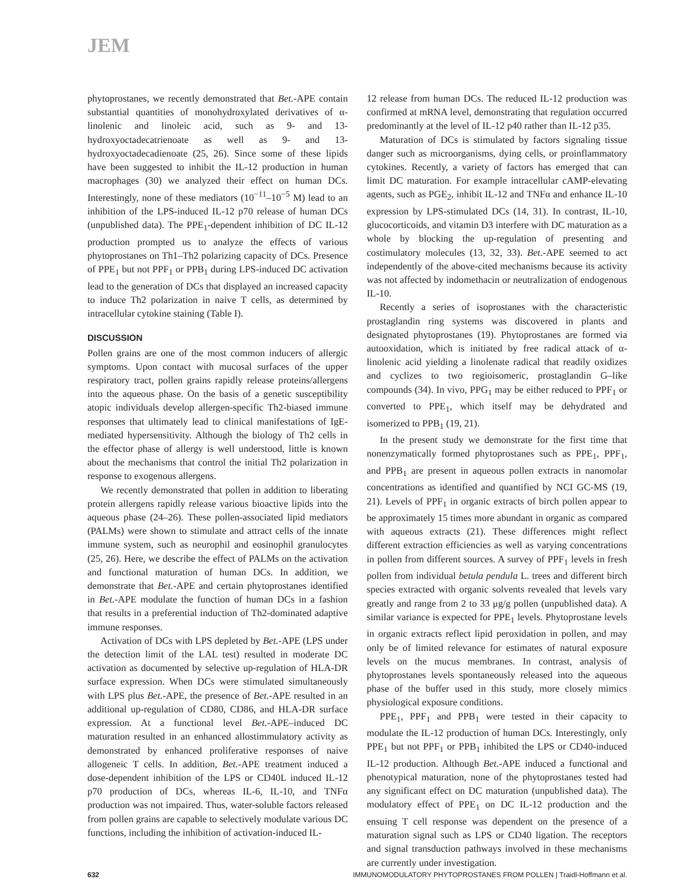JEM
phytoprostanes, we recently demonstrated that Bet.-APE contain substantial quantities of monohydroxylated derivatives of α-linolenic and linoleic acid, such as 9- and 13-hydroxyoctadecatrienoate as well as 9- and 13-hydroxyoctadecadienoate (25, 26). Since some of these lipids have been suggested to inhibit the IL-12 production in human macrophages (30) we analyzed their effect on human DCs. Interestingly, none of these mediators (10<sup>−11</sup>–10<sup>−5</sup> M) lead to an inhibition of the LPS-induced IL-12 p70 release of human DCs (unpublished data). The PPE<sub>1</sub>-dependent inhibition of DC IL-12 production prompted us to analyze the effects of various phytoprostanes on Th1–Th2 polarizing capacity of DCs. Presence of PPE<sub>1</sub> but not PPF<sub>1</sub> or PPB<sub>1</sub> during LPS-induced DC activation lead to the generation of DCs that displayed an increased capacity to induce Th2 polarization in naive T cells, as determined by intracellular cytokine staining (Table I).
DISCUSSION
Pollen grains are one of the most common inducers of allergic symptoms. Upon contact with mucosal surfaces of the upper respiratory tract, pollen grains rapidly release proteins/allergens into the aqueous phase. On the basis of a genetic susceptibility atopic individuals develop allergen-specific Th2-biased immune responses that ultimately lead to clinical manifestations of IgE-mediated hypersensitivity. Although the biology of Th2 cells in the effector phase of allergy is well understood, little is known about the mechanisms that control the initial Th2 polarization in response to exogenous allergens.
We recently demonstrated that pollen in addition to liberating protein allergens rapidly release various bioactive lipids into the aqueous phase (24–26). These pollen-associated lipid mediators (PALMs) were shown to stimulate and attract cells of the innate immune system, such as neurophil and eosinophil granulocytes (25, 26). Here, we describe the effect of PALMs on the activation and functional maturation of human DCs. In addition, we demonstrate that Bet.-APE and certain phytoprostanes identified in Bet.-APE modulate the function of human DCs in a fashion that results in a preferential induction of Th2-dominated adaptive immune responses.
Activation of DCs with LPS depleted by Bet.-APE (LPS under the detection limit of the LAL test) resulted in moderate DC activation as documented by selective up-regulation of HLA-DR surface expression. When DCs were stimulated simultaneously with LPS plus Bet.-APE, the presence of Bet.-APE resulted in an additional up-regulation of CD80, CD86, and HLA-DR surface expression. At a functional level Bet.-APE–induced DC maturation resulted in an enhanced allostimmulatory activity as demonstrated by enhanced proliferative responses of naive allogeneic T cells. In addition, Bet.-APE treatment induced a dose-dependent inhibition of the LPS or CD40L induced IL-12 p70 production of DCs, whereas IL-6, IL-10, and TNFα production was not impaired. Thus, water-soluble factors released from pollen grains are capable to selectively modulate various DC functions, including the inhibition of activation-induced IL-
12 release from human DCs. The reduced IL-12 production was confirmed at mRNA level, demonstrating that regulation occurred predominantly at the level of IL-12 p40 rather than IL-12 p35.
Maturation of DCs is stimulated by factors signaling tissue danger such as microorganisms, dying cells, or proinflammatory cytokines. Recently, a variety of factors has emerged that can limit DC maturation. For example intracellular cAMP-elevating agents, such as PGE<sub>2</sub>, inhibit IL-12 and TNFα and enhance IL-10 expression by LPS-stimulated DCs (14, 31). In contrast, IL-10, glucocorticoids, and vitamin D3 interfere with DC maturation as a whole by blocking the up-regulation of presenting and costimulatory molecules (13, 32, 33). Bet.-APE seemed to act independently of the above-cited mechanisms because its activity was not affected by indomethacin or neutralization of endogenous IL-10.
Recently a series of isoprostanes with the characteristic prostaglandin ring systems was discovered in plants and designated phytoprostanes (19). Phytoprostanes are formed via autooxidation, which is initiated by free radical attack of α-linolenic acid yielding a linolenate radical that readily oxidizes and cyclizes to two regioisomeric, prostaglandin G–like compounds (34). In vivo, PPG<sub>1</sub> may be either reduced to PPF<sub>1</sub> or converted to PPE<sub>1</sub>, which itself may be dehydrated and isomerized to PPB<sub>1</sub> (19, 21).
In the present study we demonstrate for the first time that nonenzymatically formed phytoprostanes such as PPE<sub>1</sub>, PPF<sub>1</sub>, and PPB<sub>1</sub> are present in aqueous pollen extracts in nanomolar concentrations as identified and quantified by NCI GC-MS (19, 21). Levels of PPF<sub>1</sub> in organic extracts of birch pollen appear to be approximately 15 times more abundant in organic as compared with aqueous extracts (21). These differences might reflect different extraction efficiencies as well as varying concentrations in pollen from different sources. A survey of PPF<sub>1</sub> levels in fresh pollen from individual betula pendula L. trees and different birch species extracted with organic solvents revealed that levels vary greatly and range from 2 to 33 μg/g pollen (unpublished data). A similar variance is expected for PPE<sub>1</sub> levels. Phytoprostane levels in organic extracts reflect lipid peroxidation in pollen, and may only be of limited relevance for estimates of natural exposure levels on the mucus membranes. In contrast, analysis of phytoprostanes levels spontaneously released into the aqueous phase of the buffer used in this study, more closely mimics physiological exposure conditions.
PPE<sub>1</sub>, PPF<sub>1</sub> and PPB<sub>1</sub> were tested in their capacity to modulate the IL-12 production of human DCs. Interestingly, only PPE<sub>1</sub> but not PPF<sub>1</sub> or PPB<sub>1</sub> inhibited the LPS or CD40-induced IL-12 production. Although Bet.-APE induced a functional and phenotypical maturation, none of the phytoprostanes tested had any significant effect on DC maturation (unpublished data). The modulatory effect of PPE<sub>1</sub> on DC IL-12 production and the ensuing T cell response was dependent on the presence of a maturation signal such as LPS or CD40 ligation. The receptors and signal transduction pathways involved in these mechanisms are currently under investigation.
632 IMMUNOMODULATORY PHYTOPROSTANES FROM POLLEN | Traidl-Hoffmann et al.